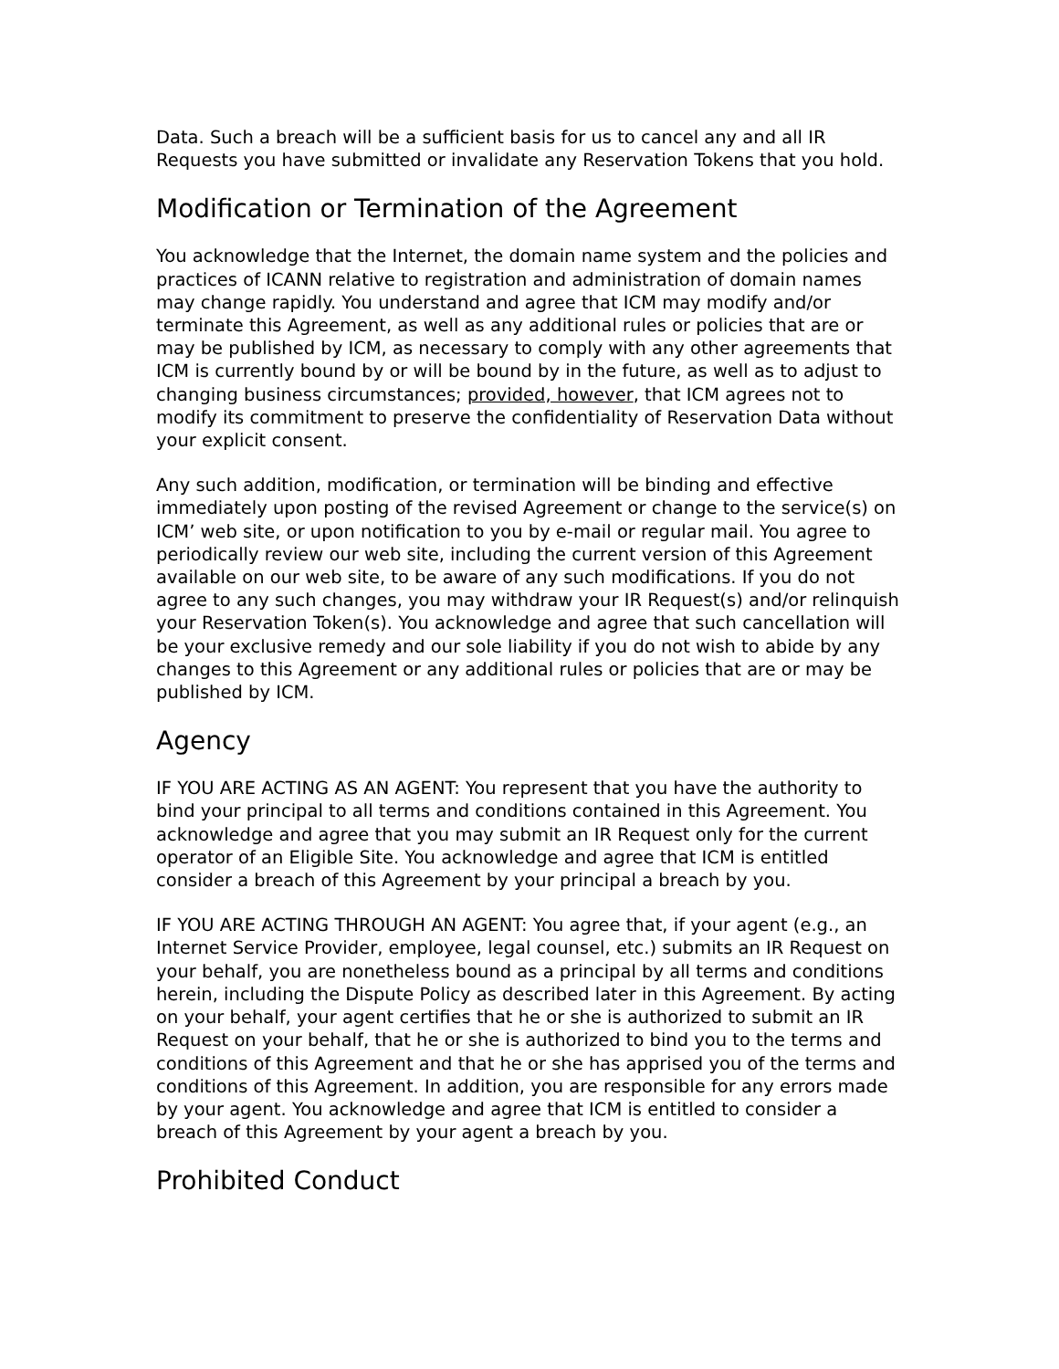Data. Such a breach will be a sufficient basis for us to cancel any and all IR Requests you have submitted or invalidate any Reservation Tokens that you hold.
Modification or Termination of the Agreement
You acknowledge that the Internet, the domain name system and the policies and practices of ICANN relative to registration and administration of domain names may change rapidly. You understand and agree that ICM may modify and/or terminate this Agreement, as well as any additional rules or policies that are or may be published by ICM, as necessary to comply with any other agreements that ICM is currently bound by or will be bound by in the future, as well as to adjust to changing business circumstances; provided, however, that ICM agrees not to modify its commitment to preserve the confidentiality of Reservation Data without your explicit consent.
Any such addition, modification, or termination will be binding and effective immediately upon posting of the revised Agreement or change to the service(s) on ICM’ web site, or upon notification to you by e-mail or regular mail. You agree to periodically review our web site, including the current version of this Agreement available on our web site, to be aware of any such modifications. If you do not agree to any such changes, you may withdraw your IR Request(s) and/or relinquish your Reservation Token(s). You acknowledge and agree that such cancellation will be your exclusive remedy and our sole liability if you do not wish to abide by any changes to this Agreement or any additional rules or policies that are or may be published by ICM.
Agency
IF YOU ARE ACTING AS AN AGENT: You represent that you have the authority to bind your principal to all terms and conditions contained in this Agreement. You acknowledge and agree that you may submit an IR Request only for the current operator of an Eligible Site. You acknowledge and agree that ICM is entitled consider a breach of this Agreement by your principal a breach by you.
IF YOU ARE ACTING THROUGH AN AGENT: You agree that, if your agent (e.g., an Internet Service Provider, employee, legal counsel, etc.) submits an IR Request on your behalf, you are nonetheless bound as a principal by all terms and conditions herein, including the Dispute Policy as described later in this Agreement. By acting on your behalf, your agent certifies that he or she is authorized to submit an IR Request on your behalf, that he or she is authorized to bind you to the terms and conditions of this Agreement and that he or she has apprised you of the terms and conditions of this Agreement. In addition, you are responsible for any errors made by your agent. You acknowledge and agree that ICM is entitled to consider a breach of this Agreement by your agent a breach by you.
Prohibited Conduct